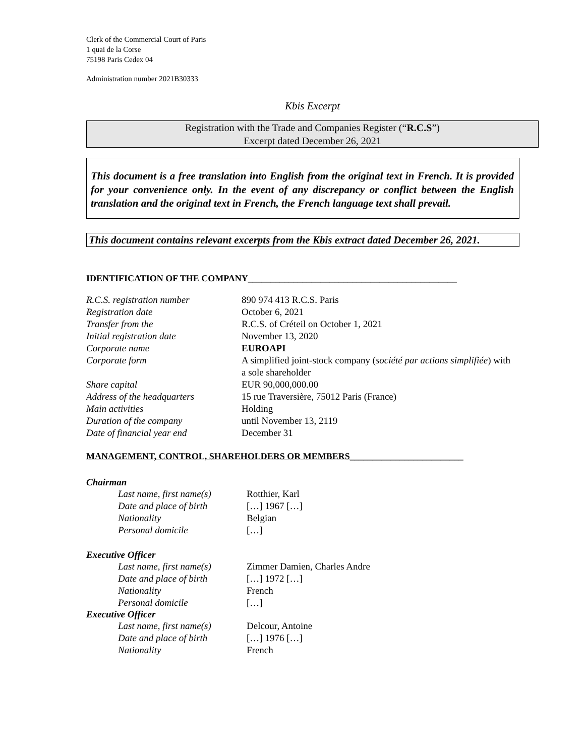Clerk of the Commercial Court of Paris
1 quai de la Corse
75198 Paris Cedex 04
Administration number 2021B30333
Kbis Excerpt
Registration with the Trade and Companies Register (“R.C.S”)
Excerpt dated December 26, 2021
This document is a free translation into English from the original text in French. It is provided for your convenience only. In the event of any discrepancy or conflict between the English translation and the original text in French, the French language text shall prevail.
This document contains relevant excerpts from the Kbis extract dated December 26, 2021.
IDENTIFICATION OF THE COMPANY______________________________________________
| R.C.S. registration number | 890 974 413 R.C.S. Paris |
| Registration date | October 6, 2021 |
| Transfer from the | R.C.S. of Créteil on October 1, 2021 |
| Initial registration date | November 13, 2020 |
| Corporate name | EUROAPI |
| Corporate form | A simplified joint-stock company ( société par actions simplifiée ) with a sole shareholder |
| Share capital | EUR 90,000,000.00 |
| Address of the headquarters | 15 rue Traversière, 75012 Paris (France) |
| Main activities | Holding |
| Duration of the company | until November 13, 2119 |
| Date of financial year end | December 31 |
MANAGEMENT, CONTROL, SHAREHOLDERS OR MEMBERS_________________________
Chairman
| Last name, first name(s) | Rotthier, Karl |
| Date and place of birth | […] 1967 […] |
| Nationality | Belgian |
| Personal domicile | […] |
Executive Officer
| Last name, first name(s) | Zimmer Damien, Charles Andre |
| Date and place of birth | […] 1972 […] |
| Nationality | French |
| Personal domicile | […] |
Executive Officer
| Last name, first name(s) | Delcour, Antoine |
| Date and place of birth | […] 1976 […] |
| Nationality | French |